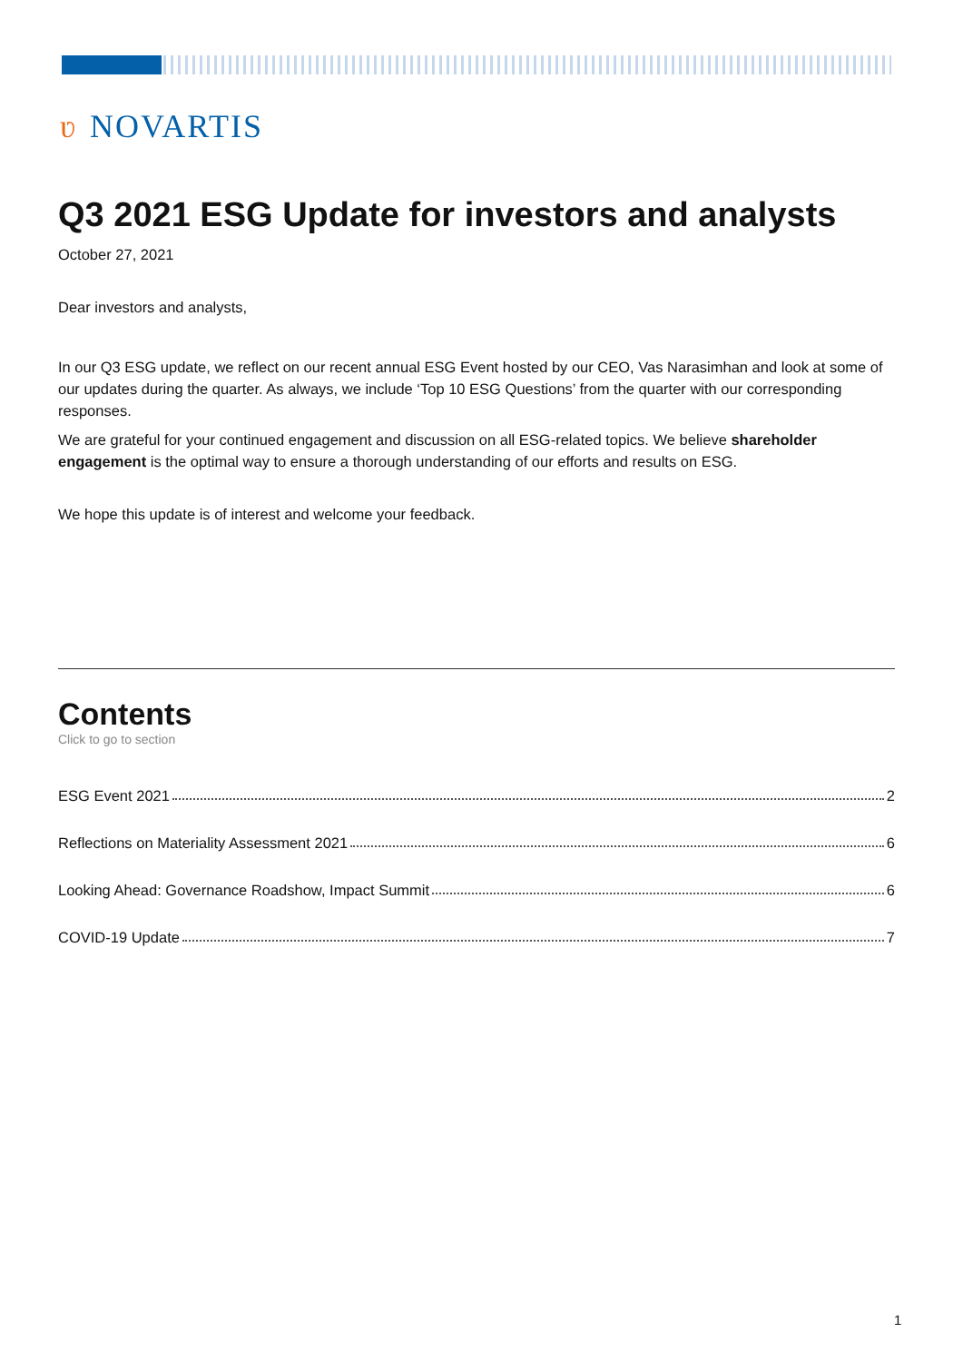ʋ NOVARTIS
Q3 2021 ESG Update for investors and analysts
October 27, 2021
Dear investors and analysts,
In our Q3 ESG update, we reflect on our recent annual ESG Event hosted by our CEO, Vas Narasimhan and look at some of our updates during the quarter. As always, we include ‘Top 10 ESG Questions’ from the quarter with our corresponding responses.
We are grateful for your continued engagement and discussion on all ESG-related topics. We believe shareholder engagement is the optimal way to ensure a thorough understanding of our efforts and results on ESG.
We hope this update is of interest and welcome your feedback.
Contents
Click to go to section
ESG Event 2021 2
Reflections on Materiality Assessment 2021 6
Looking Ahead: Governance Roadshow, Impact Summit 6
COVID-19 Update 7
1